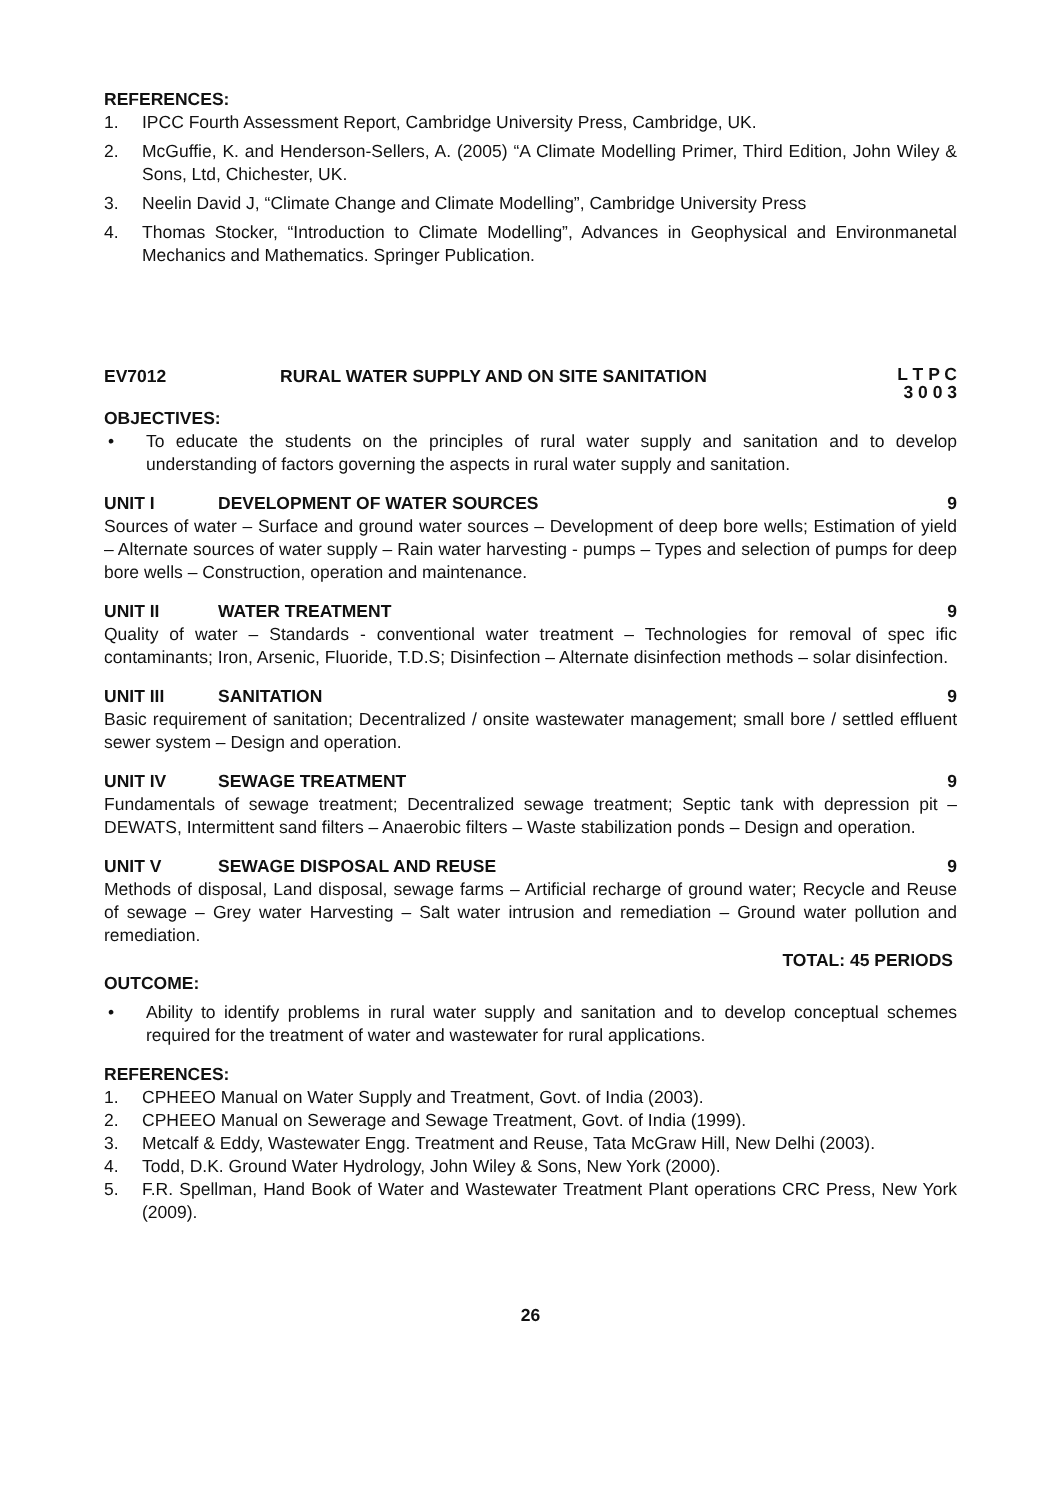REFERENCES:
1. IPCC Fourth Assessment Report, Cambridge University Press, Cambridge, UK.
2. McGuffie, K. and Henderson-Sellers, A. (2005) “A Climate Modelling Primer, Third Edition, John Wiley & Sons, Ltd, Chichester, UK.
3. Neelin David J, “Climate Change and Climate Modelling”, Cambridge University Press
4. Thomas Stocker, “Introduction to Climate Modelling”, Advances in Geophysical and Environmanetal Mechanics and Mathematics. Springer Publication.
EV7012 RURAL WATER SUPPLY AND ON SITE SANITATION L T P C
3 0 0 3
OBJECTIVES:
• To educate the students on the principles of rural water supply and sanitation and to develop understanding of factors governing the aspects in rural water supply and sanitation.
UNIT I DEVELOPMENT OF WATER SOURCES 9
Sources of water – Surface and ground water sources – Development of deep bore wells; Estimation of yield – Alternate sources of water supply – Rain water harvesting - pumps – Types and selection of pumps for deep bore wells – Construction, operation and maintenance.
UNIT II WATER TREATMENT 9
Quality of water – Standards - conventional water treatment – Technologies for removal of spec ific contaminants; Iron, Arsenic, Fluoride, T.D.S; Disinfection – Alternate disinfection methods – solar disinfection.
UNIT III SANITATION 9
Basic requirement of sanitation; Decentralized / onsite wastewater management; small bore / settled effluent sewer system – Design and operation.
UNIT IV SEWAGE TREATMENT 9
Fundamentals of sewage treatment; Decentralized sewage treatment; Septic tank with depression pit – DEWATS, Intermittent sand filters – Anaerobic filters – Waste stabilization ponds – Design and operation.
UNIT V SEWAGE DISPOSAL AND REUSE 9
Methods of disposal, Land disposal, sewage farms – Artificial recharge of ground water; Recycle and Reuse of sewage – Grey water Harvesting – Salt water intrusion and remediation – Ground water pollution and remediation.
TOTAL: 45 PERIODS
OUTCOME:
• Ability to identify problems in rural water supply and sanitation and to develop conceptual schemes required for the treatment of water and wastewater for rural applications.
REFERENCES:
1. CPHEEO Manual on Water Supply and Treatment, Govt. of India (2003).
2. CPHEEO Manual on Sewerage and Sewage Treatment, Govt. of India (1999).
3. Metcalf & Eddy, Wastewater Engg. Treatment and Reuse, Tata McGraw Hill, New Delhi (2003).
4. Todd, D.K. Ground Water Hydrology, John Wiley & Sons, New York (2000).
5. F.R. Spellman, Hand Book of Water and Wastewater Treatment Plant operations CRC Press, New York (2009).
26